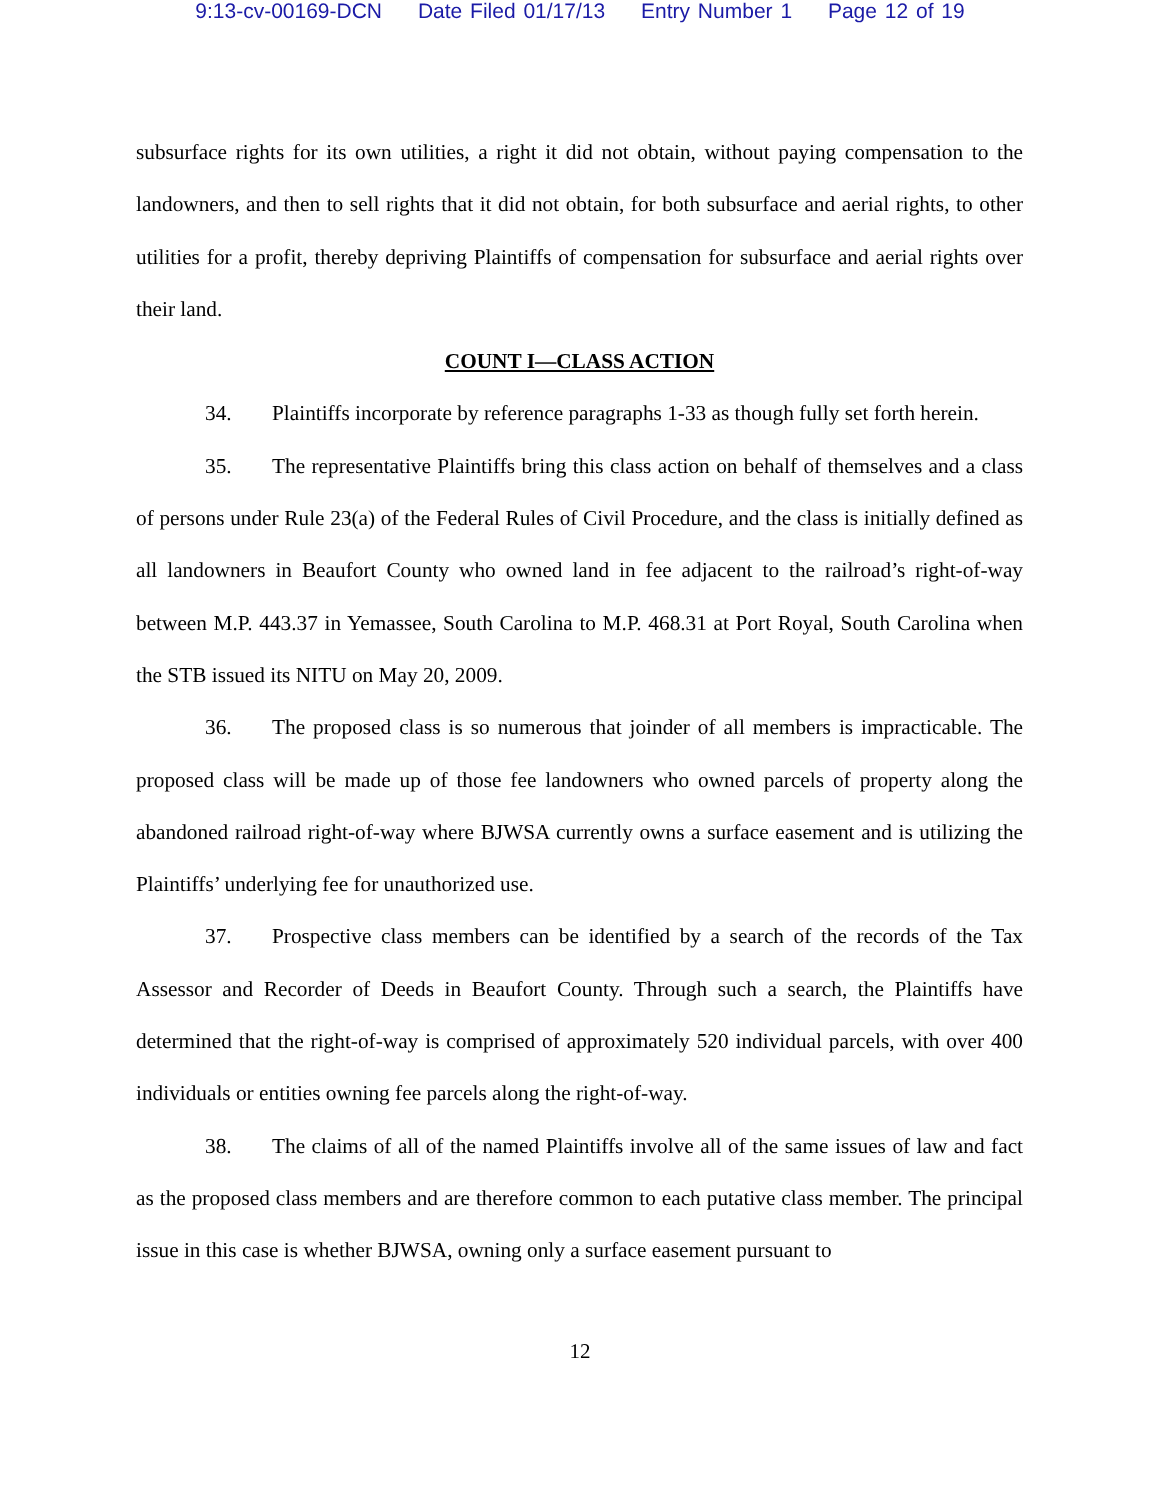9:13-cv-00169-DCN Date Filed 01/17/13 Entry Number 1 Page 12 of 19
subsurface rights for its own utilities, a right it did not obtain, without paying compensation to the landowners, and then to sell rights that it did not obtain, for both subsurface and aerial rights, to other utilities for a profit, thereby depriving Plaintiffs of compensation for subsurface and aerial rights over their land.
COUNT I—CLASS ACTION
34. Plaintiffs incorporate by reference paragraphs 1-33 as though fully set forth herein.
35. The representative Plaintiffs bring this class action on behalf of themselves and a class of persons under Rule 23(a) of the Federal Rules of Civil Procedure, and the class is initially defined as all landowners in Beaufort County who owned land in fee adjacent to the railroad’s right-of-way between M.P. 443.37 in Yemassee, South Carolina to M.P. 468.31 at Port Royal, South Carolina when the STB issued its NITU on May 20, 2009.
36. The proposed class is so numerous that joinder of all members is impracticable. The proposed class will be made up of those fee landowners who owned parcels of property along the abandoned railroad right-of-way where BJWSA currently owns a surface easement and is utilizing the Plaintiffs’ underlying fee for unauthorized use.
37. Prospective class members can be identified by a search of the records of the Tax Assessor and Recorder of Deeds in Beaufort County. Through such a search, the Plaintiffs have determined that the right-of-way is comprised of approximately 520 individual parcels, with over 400 individuals or entities owning fee parcels along the right-of-way.
38. The claims of all of the named Plaintiffs involve all of the same issues of law and fact as the proposed class members and are therefore common to each putative class member. The principal issue in this case is whether BJWSA, owning only a surface easement pursuant to
12